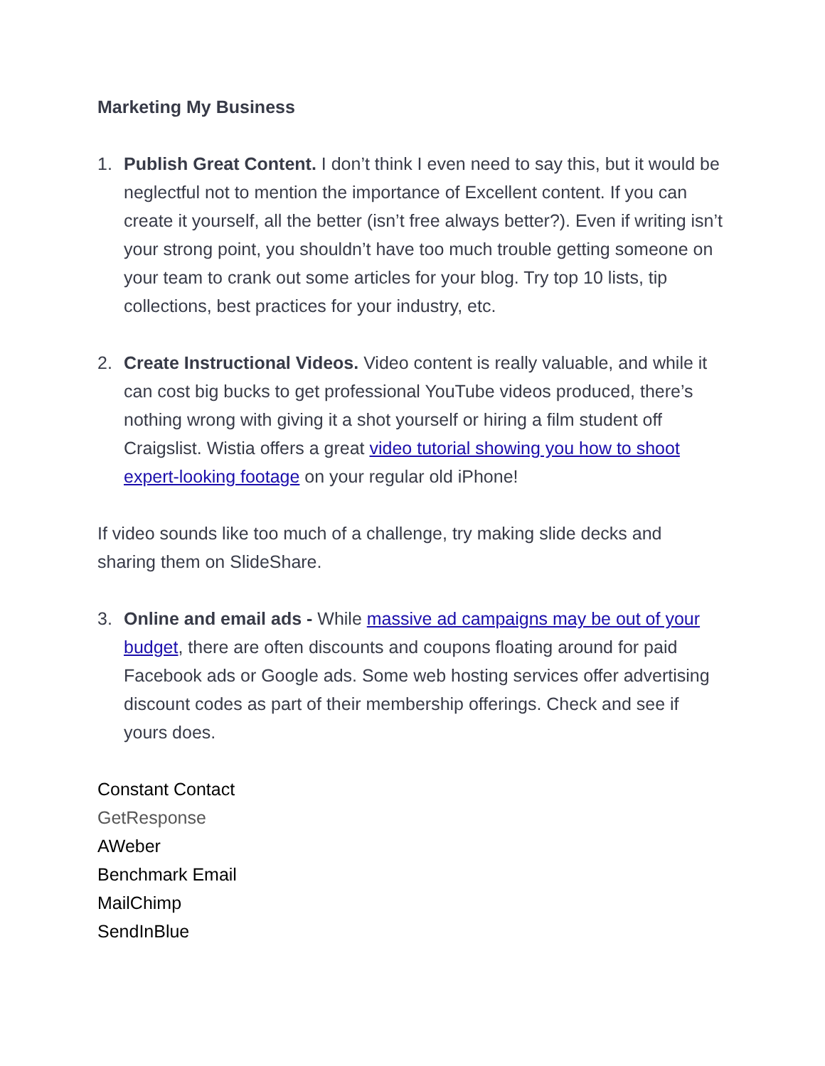Marketing My Business
1. Publish Great Content. I don’t think I even need to say this, but it would be neglectful not to mention the importance of Excellent content. If you can create it yourself, all the better (isn’t free always better?). Even if writing isn’t your strong point, you shouldn’t have too much trouble getting someone on your team to crank out some articles for your blog. Try top 10 lists, tip collections, best practices for your industry, etc.
2. Create Instructional Videos. Video content is really valuable, and while it can cost big bucks to get professional YouTube videos produced, there’s nothing wrong with giving it a shot yourself or hiring a film student off Craigslist. Wistia offers a great video tutorial showing you how to shoot expert-looking footage on your regular old iPhone!
If video sounds like too much of a challenge, try making slide decks and sharing them on SlideShare.
3. Online and email ads - While massive ad campaigns may be out of your budget, there are often discounts and coupons floating around for paid Facebook ads or Google ads. Some web hosting services offer advertising discount codes as part of their membership offerings. Check and see if yours does.
Constant Contact
GetResponse
AWeber
Benchmark Email
MailChimp
SendInBlue